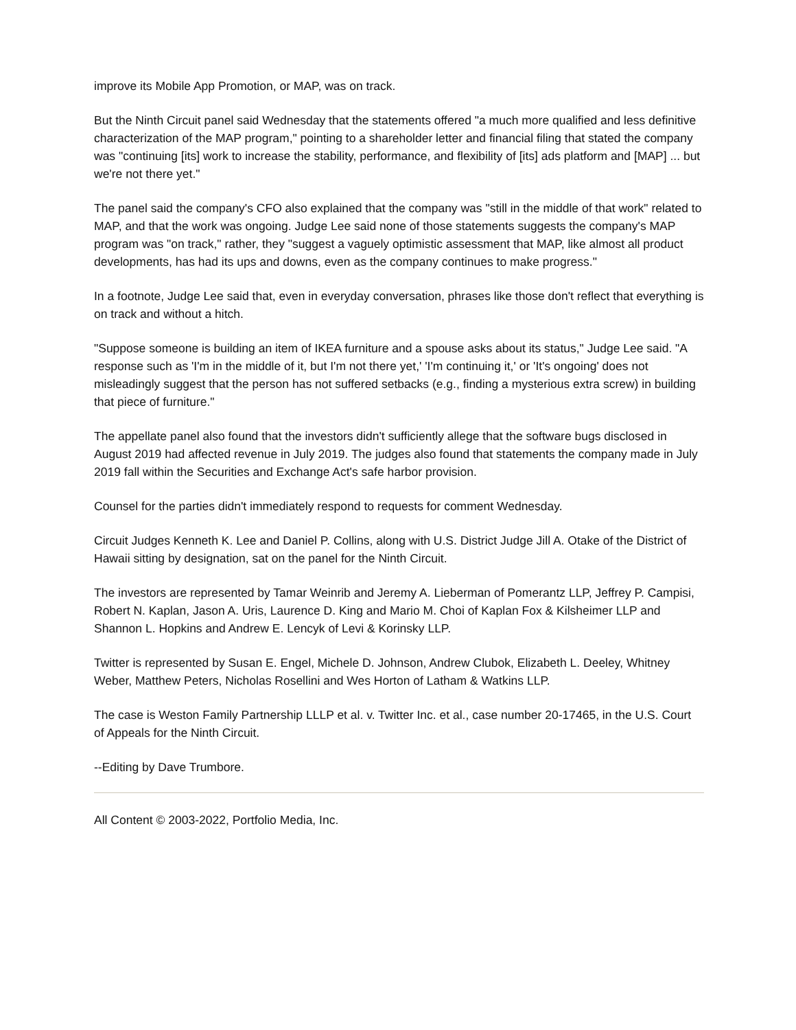improve its Mobile App Promotion, or MAP, was on track.
But the Ninth Circuit panel said Wednesday that the statements offered "a much more qualified and less definitive characterization of the MAP program," pointing to a shareholder letter and financial filing that stated the company was "continuing [its] work to increase the stability, performance, and flexibility of [its] ads platform and [MAP] ... but we're not there yet."
The panel said the company's CFO also explained that the company was "still in the middle of that work" related to MAP, and that the work was ongoing. Judge Lee said none of those statements suggests the company's MAP program was "on track," rather, they "suggest a vaguely optimistic assessment that MAP, like almost all product developments, has had its ups and downs, even as the company continues to make progress."
In a footnote, Judge Lee said that, even in everyday conversation, phrases like those don't reflect that everything is on track and without a hitch.
"Suppose someone is building an item of IKEA furniture and a spouse asks about its status," Judge Lee said. "A response such as 'I'm in the middle of it, but I'm not there yet,' 'I'm continuing it,' or 'It's ongoing' does not misleadingly suggest that the person has not suffered setbacks (e.g., finding a mysterious extra screw) in building that piece of furniture."
The appellate panel also found that the investors didn't sufficiently allege that the software bugs disclosed in August 2019 had affected revenue in July 2019. The judges also found that statements the company made in July 2019 fall within the Securities and Exchange Act's safe harbor provision.
Counsel for the parties didn't immediately respond to requests for comment Wednesday.
Circuit Judges Kenneth K. Lee and Daniel P. Collins, along with U.S. District Judge Jill A. Otake of the District of Hawaii sitting by designation, sat on the panel for the Ninth Circuit.
The investors are represented by Tamar Weinrib and Jeremy A. Lieberman of Pomerantz LLP, Jeffrey P. Campisi, Robert N. Kaplan, Jason A. Uris, Laurence D. King and Mario M. Choi of Kaplan Fox & Kilsheimer LLP and Shannon L. Hopkins and Andrew E. Lencyk of Levi & Korinsky LLP.
Twitter is represented by Susan E. Engel, Michele D. Johnson, Andrew Clubok, Elizabeth L. Deeley, Whitney Weber, Matthew Peters, Nicholas Rosellini and Wes Horton of Latham & Watkins LLP.
The case is Weston Family Partnership LLLP et al. v. Twitter Inc. et al., case number 20-17465, in the U.S. Court of Appeals for the Ninth Circuit.
--Editing by Dave Trumbore.
All Content © 2003-2022, Portfolio Media, Inc.